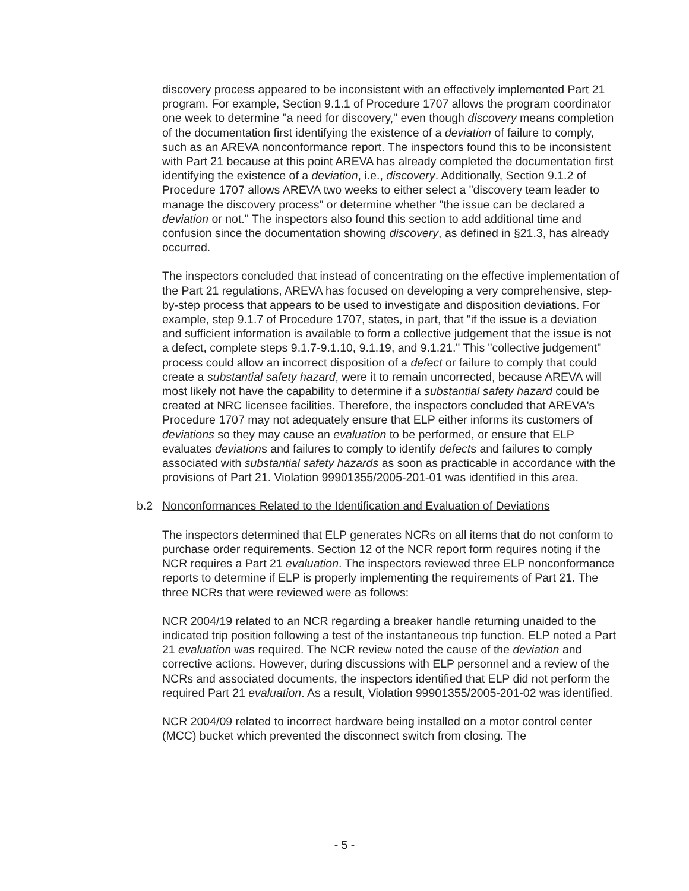discovery process appeared to be inconsistent with an effectively implemented Part 21 program. For example, Section 9.1.1 of Procedure 1707 allows the program coordinator one week to determine "a need for discovery," even though discovery means completion of the documentation first identifying the existence of a deviation of failure to comply, such as an AREVA nonconformance report. The inspectors found this to be inconsistent with Part 21 because at this point AREVA has already completed the documentation first identifying the existence of a deviation, i.e., discovery. Additionally, Section 9.1.2 of Procedure 1707 allows AREVA two weeks to either select a "discovery team leader to manage the discovery process" or determine whether "the issue can be declared a deviation or not." The inspectors also found this section to add additional time and confusion since the documentation showing discovery, as defined in §21.3, has already occurred.
The inspectors concluded that instead of concentrating on the effective implementation of the Part 21 regulations, AREVA has focused on developing a very comprehensive, step-by-step process that appears to be used to investigate and disposition deviations. For example, step 9.1.7 of Procedure 1707, states, in part, that "if the issue is a deviation and sufficient information is available to form a collective judgement that the issue is not a defect, complete steps 9.1.7-9.1.10, 9.1.19, and 9.1.21." This "collective judgement" process could allow an incorrect disposition of a defect or failure to comply that could create a substantial safety hazard, were it to remain uncorrected, because AREVA will most likely not have the capability to determine if a substantial safety hazard could be created at NRC licensee facilities. Therefore, the inspectors concluded that AREVA's Procedure 1707 may not adequately ensure that ELP either informs its customers of deviations so they may cause an evaluation to be performed, or ensure that ELP evaluates deviations and failures to comply to identify defects and failures to comply associated with substantial safety hazards as soon as practicable in accordance with the provisions of Part 21. Violation 99901355/2005-201-01 was identified in this area.
b.2 Nonconformances Related to the Identification and Evaluation of Deviations
The inspectors determined that ELP generates NCRs on all items that do not conform to purchase order requirements. Section 12 of the NCR report form requires noting if the NCR requires a Part 21 evaluation. The inspectors reviewed three ELP nonconformance reports to determine if ELP is properly implementing the requirements of Part 21. The three NCRs that were reviewed were as follows:
NCR 2004/19 related to an NCR regarding a breaker handle returning unaided to the indicated trip position following a test of the instantaneous trip function. ELP noted a Part 21 evaluation was required. The NCR review noted the cause of the deviation and corrective actions. However, during discussions with ELP personnel and a review of the NCRs and associated documents, the inspectors identified that ELP did not perform the required Part 21 evaluation. As a result, Violation 99901355/2005-201-02 was identified.
NCR 2004/09 related to incorrect hardware being installed on a motor control center (MCC) bucket which prevented the disconnect switch from closing. The
- 5 -